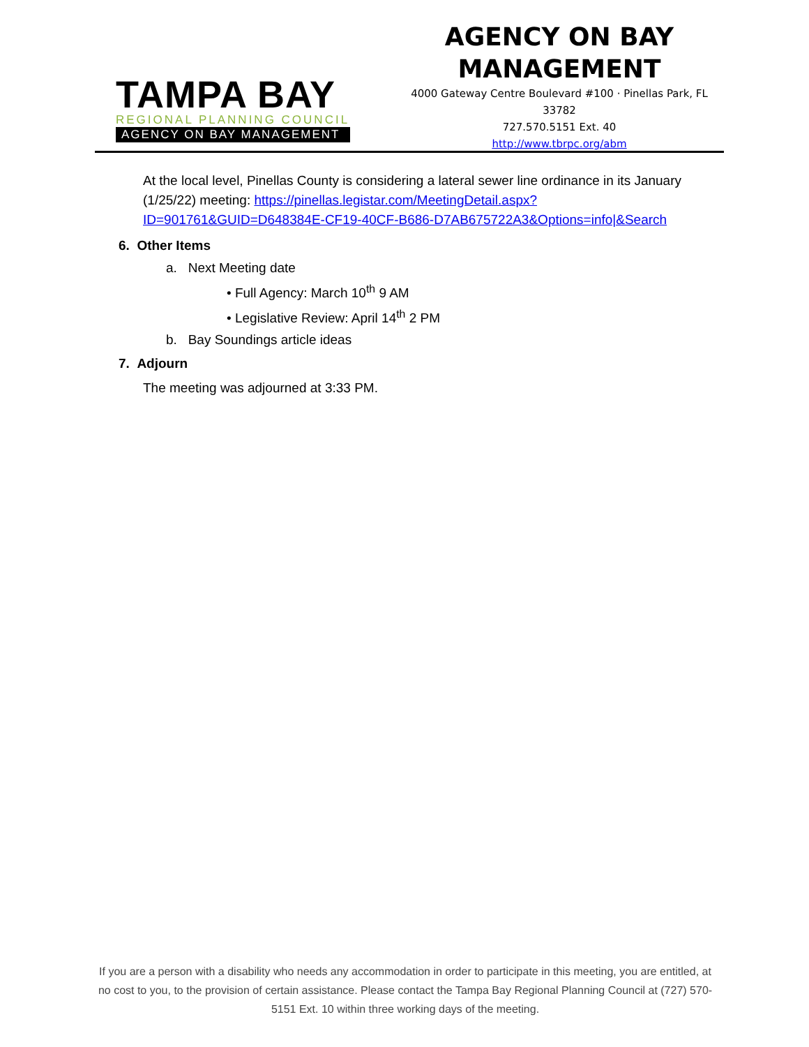TAMPA BAY
REGIONAL PLANNING COUNCIL
AGENCY ON BAY MANAGEMENT
AGENCY ON BAY
MANAGEMENT
4000 Gateway Centre Boulevard #100 · Pinellas Park, FL 33782
727.570.5151 Ext. 40
http://www.tbrpc.org/abm
At the local level, Pinellas County is considering a lateral sewer line ordinance in its January (1/25/22) meeting: https://pinellas.legistar.com/MeetingDetail.aspx?ID=901761&GUID=D648384E-CF19-40CF-B686-D7AB675722A3&Options=info|&Search
6. Other Items
a. Next Meeting date
• Full Agency: March 10<sup>th</sup> 9 AM
• Legislative Review: April 14<sup>th</sup> 2 PM
b. Bay Soundings article ideas
7. Adjourn
The meeting was adjourned at 3:33 PM.
If you are a person with a disability who needs any accommodation in order to participate in this meeting, you are entitled, at no cost to you, to the provision of certain assistance. Please contact the Tampa Bay Regional Planning Council at (727) 570-5151 Ext. 10 within three working days of the meeting.